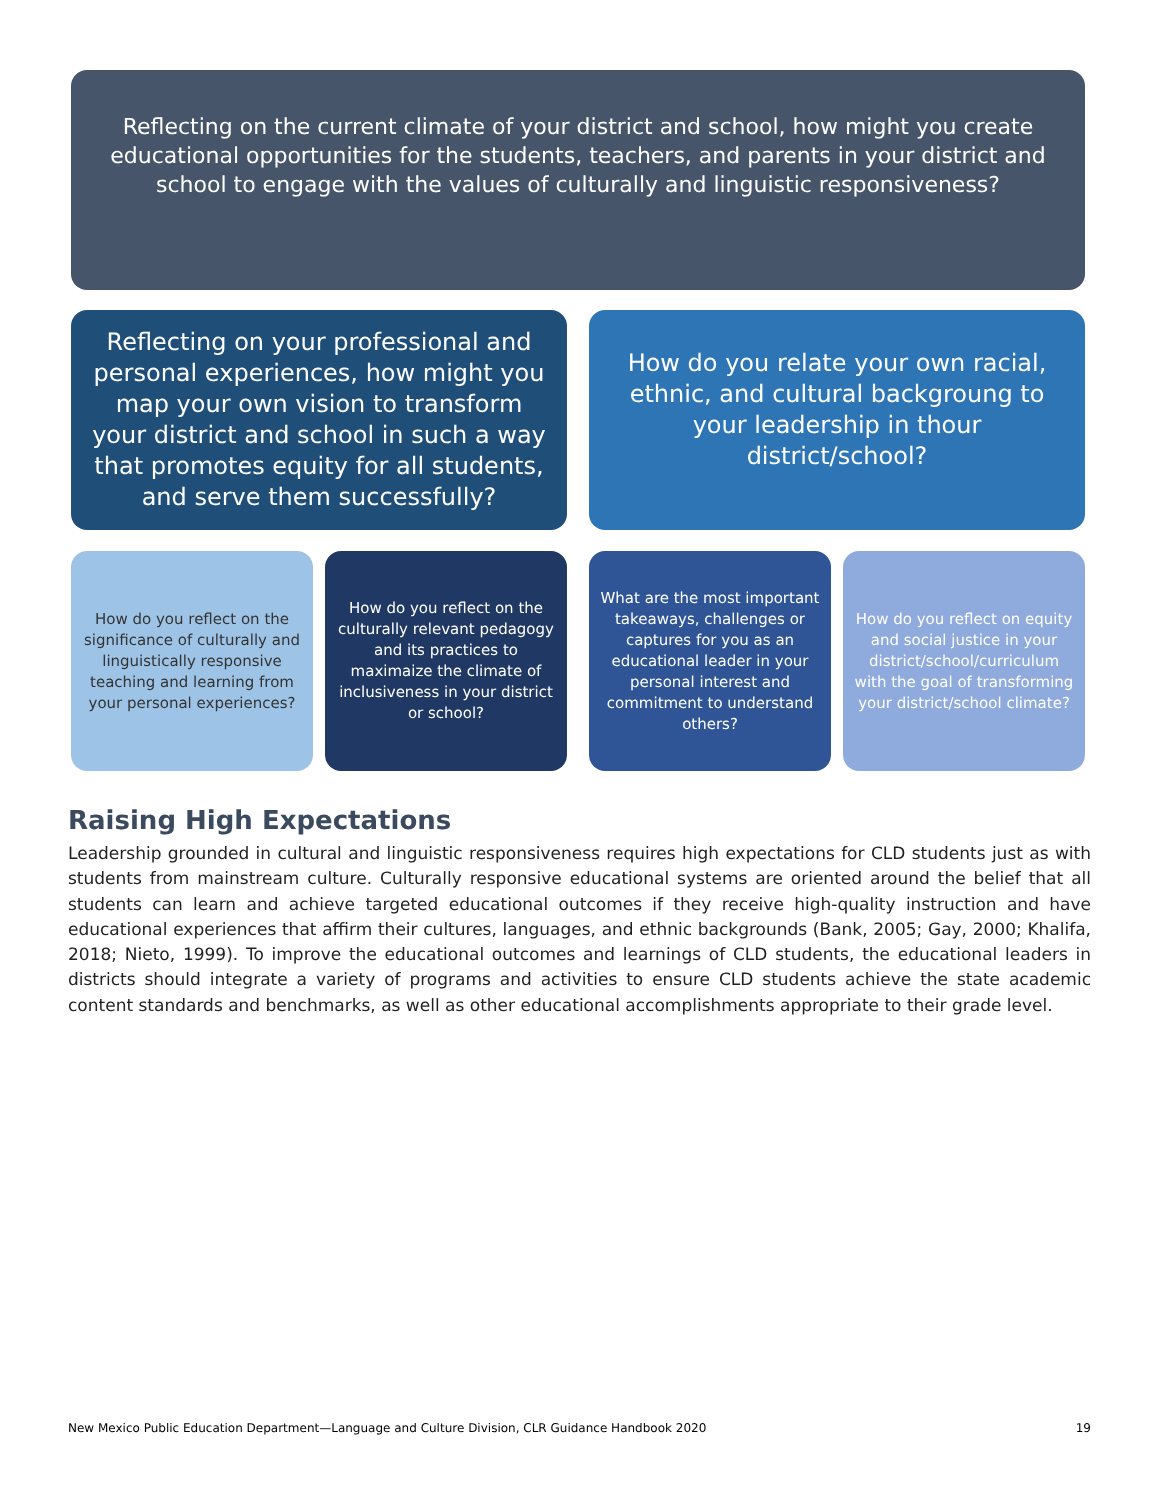Reflecting on the current climate of your district and school, how might you create educational opportunities for the students, teachers, and parents in your district and school to engage with the values of culturally and linguistic responsiveness?
Reflecting on your professional and personal experiences, how might you map your own vision to transform your district and school in such a way that promotes equity for all students, and serve them successfully?
How do you relate your own racial, ethnic, and cultural backgroung to your leadership in thour district/school?
How do you reflect on the significance of culturally and linguistically responsive teaching and learning from your personal experiences?
How do you reflect on the culturally relevant pedagogy and its practices to maximaize the climate of inclusiveness in your district or school?
What are the most important takeaways, challenges or captures for you as an educational leader in your personal interest and commitment to understand others?
How do you reflect on equity and social justice in your district/school/curriculum with the goal of transforming your district/school climate?
Raising High Expectations
Leadership grounded in cultural and linguistic responsiveness requires high expectations for CLD students just as with students from mainstream culture. Culturally responsive educational systems are oriented around the belief that all students can learn and achieve targeted educational outcomes if they receive high-quality instruction and have educational experiences that affirm their cultures, languages, and ethnic backgrounds (Bank, 2005; Gay, 2000; Khalifa, 2018; Nieto, 1999). To improve the educational outcomes and learnings of CLD students, the educational leaders in districts should integrate a variety of programs and activities to ensure CLD students achieve the state academic content standards and benchmarks, as well as other educational accomplishments appropriate to their grade level.
New Mexico Public Education Department—Language and Culture Division, CLR Guidance Handbook 2020 19